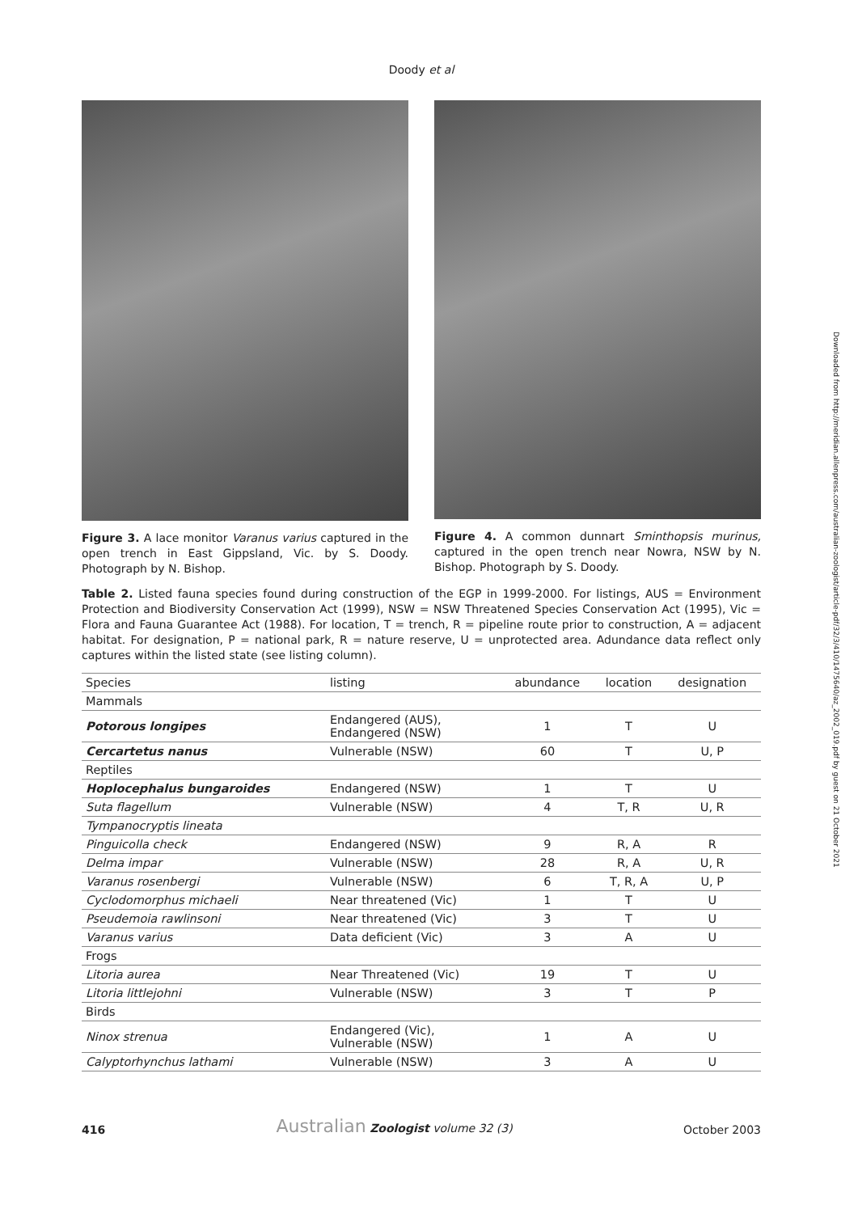Doody et al
Figure 3. A lace monitor Varanus varius captured in the open trench in East Gippsland, Vic. by S. Doody. Photograph by N. Bishop.
Figure 4. A common dunnart Sminthopsis murinus, captured in the open trench near Nowra, NSW by N. Bishop. Photograph by S. Doody.
Table 2. Listed fauna species found during construction of the EGP in 1999-2000. For listings, AUS = Environment Protection and Biodiversity Conservation Act (1999), NSW = NSW Threatened Species Conservation Act (1995), Vic = Flora and Fauna Guarantee Act (1988). For location, T = trench, R = pipeline route prior to construction, A = adjacent habitat. For designation, P = national park, R = nature reserve, U = unprotected area. Adundance data reflect only captures within the listed state (see listing column).
| Species | listing | abundance | location | designation |
| --- | --- | --- | --- | --- |
| Mammals | | | | |
| Potorous longipes | Endangered (AUS), Endangered (NSW) | 1 | T | U |
| Cercartetus nanus | Vulnerable (NSW) | 60 | T | U, P |
| Reptiles | | | | |
| Hoplocephalus bungaroides | Endangered (NSW) | 1 | T | U |
| Suta flagellum | Vulnerable (NSW) | 4 | T, R | U, R |
| Tympanocryptis lineata | | | | |
| Pinguicolla check | Endangered (NSW) | 9 | R, A | R |
| Delma impar | Vulnerable (NSW) | 28 | R, A | U, R |
| Varanus rosenbergi | Vulnerable (NSW) | 6 | T, R, A | U, P |
| Cyclodomorphus michaeli | Near threatened (Vic) | 1 | T | U |
| Pseudemoia rawlinsoni | Near threatened (Vic) | 3 | T | U |
| Varanus varius | Data deficient (Vic) | 3 | A | U |
| Frogs | | | | |
| Litoria aurea | Near Threatened (Vic) | 19 | T | U |
| Litoria littlejohni | Vulnerable (NSW) | 3 | T | P |
| Birds | | | | |
| Ninox strenua | Endangered (Vic), Vulnerable (NSW) | 1 | A | U |
| Calyptorhynchus lathami | Vulnerable (NSW) | 3 | A | U |
416 Australian Zoologist volume 32 (3) October 2003
Downloaded from http://meridian.allenpress.com/australian-zoologist/article-pdf/32/3/410/1475640/az_2002_019.pdf by guest on 21 October 2021